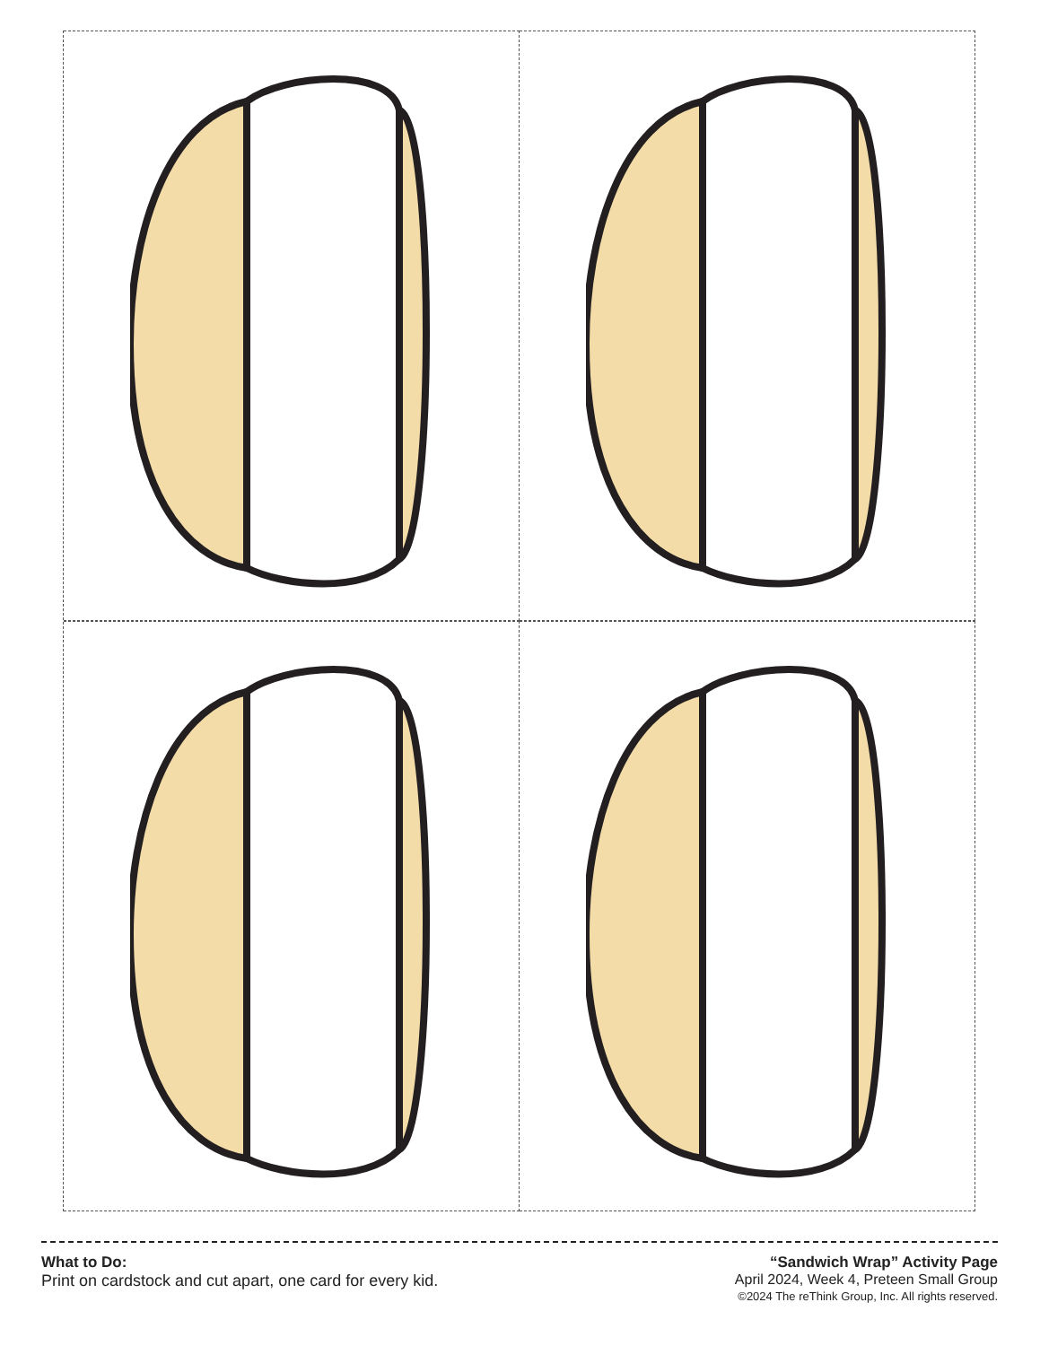What to Do:
Print on cardstock and cut apart, one card for every kid.
“Sandwich Wrap” Activity Page
April 2024, Week 4, Preteen Small Group
©2024 The reThink Group, Inc. All rights reserved.